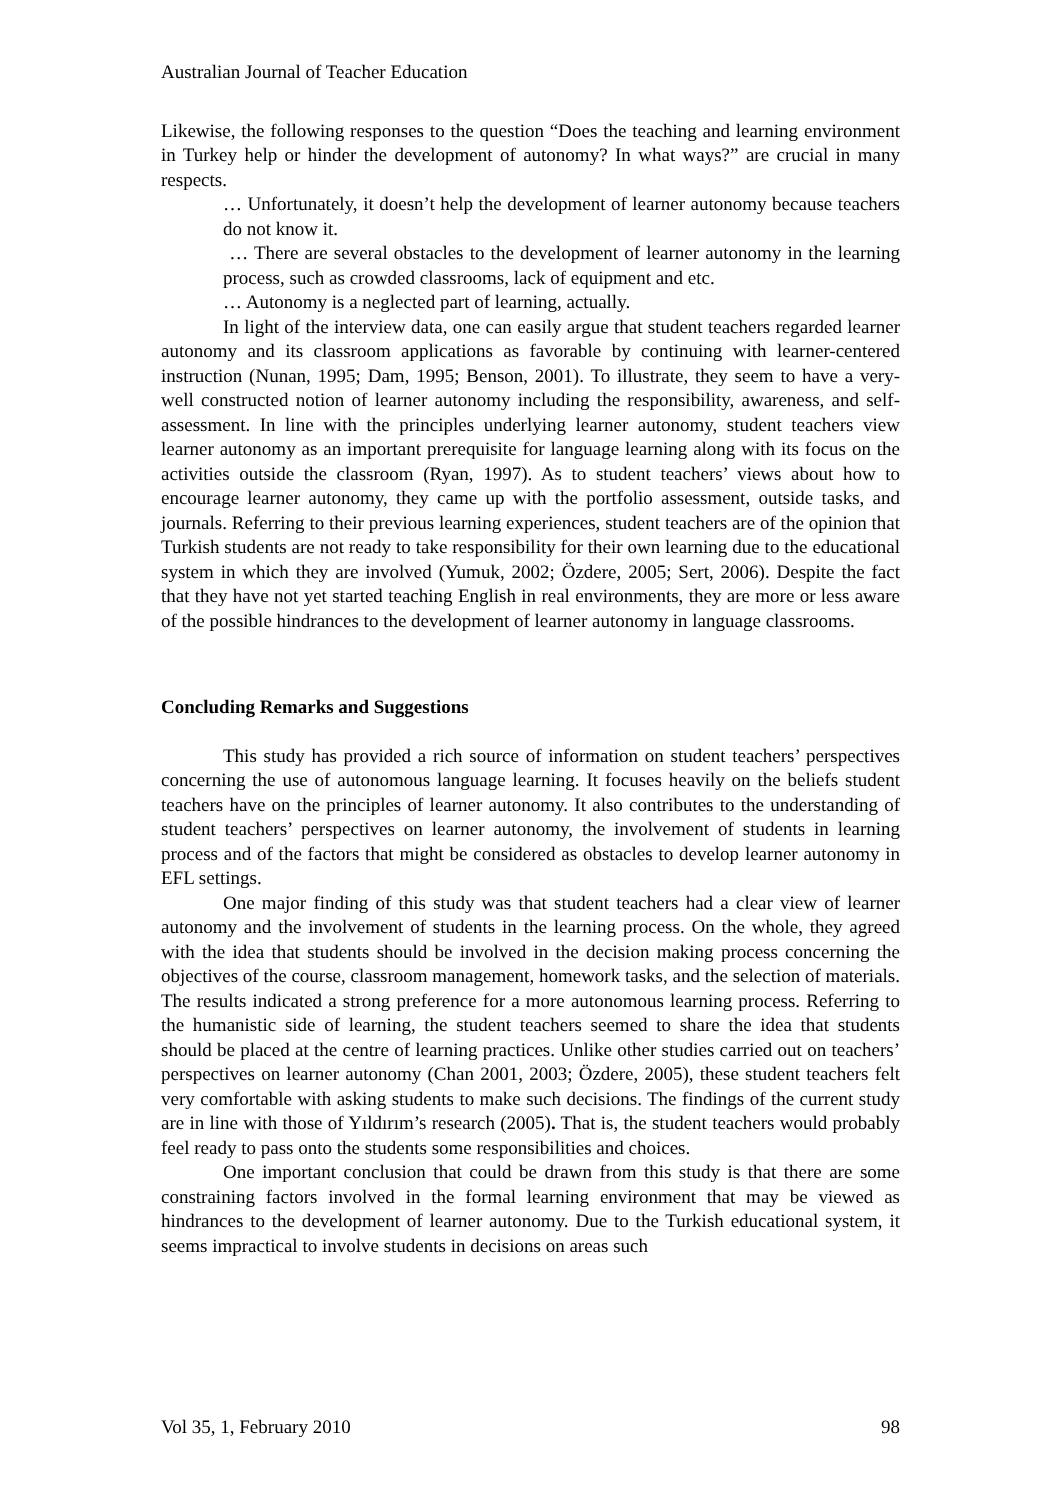Australian Journal of Teacher Education
Likewise, the following responses to the question “Does the teaching and learning environment in Turkey help or hinder the development of autonomy? In what ways?” are crucial in many respects.
… Unfortunately, it doesn’t help the development of learner autonomy because teachers do not know it.
… There are several obstacles to the development of learner autonomy in the learning process, such as crowded classrooms, lack of equipment and etc.
… Autonomy is a neglected part of learning, actually.
In light of the interview data, one can easily argue that student teachers regarded learner autonomy and its classroom applications as favorable by continuing with learner-centered instruction (Nunan, 1995; Dam, 1995; Benson, 2001). To illustrate, they seem to have a very-well constructed notion of learner autonomy including the responsibility, awareness, and self-assessment. In line with the principles underlying learner autonomy, student teachers view learner autonomy as an important prerequisite for language learning along with its focus on the activities outside the classroom (Ryan, 1997). As to student teachers’ views about how to encourage learner autonomy, they came up with the portfolio assessment, outside tasks, and journals. Referring to their previous learning experiences, student teachers are of the opinion that Turkish students are not ready to take responsibility for their own learning due to the educational system in which they are involved (Yumuk, 2002; Özdere, 2005; Sert, 2006). Despite the fact that they have not yet started teaching English in real environments, they are more or less aware of the possible hindrances to the development of learner autonomy in language classrooms.
Concluding Remarks and Suggestions
This study has provided a rich source of information on student teachers’ perspectives concerning the use of autonomous language learning. It focuses heavily on the beliefs student teachers have on the principles of learner autonomy. It also contributes to the understanding of student teachers’ perspectives on learner autonomy, the involvement of students in learning process and of the factors that might be considered as obstacles to develop learner autonomy in EFL settings.
One major finding of this study was that student teachers had a clear view of learner autonomy and the involvement of students in the learning process. On the whole, they agreed with the idea that students should be involved in the decision making process concerning the objectives of the course, classroom management, homework tasks, and the selection of materials. The results indicated a strong preference for a more autonomous learning process. Referring to the humanistic side of learning, the student teachers seemed to share the idea that students should be placed at the centre of learning practices. Unlike other studies carried out on teachers’ perspectives on learner autonomy (Chan 2001, 2003; Özdere, 2005), these student teachers felt very comfortable with asking students to make such decisions. The findings of the current study are in line with those of Yıldırım’s research (2005). That is, the student teachers would probably feel ready to pass onto the students some responsibilities and choices.
One important conclusion that could be drawn from this study is that there are some constraining factors involved in the formal learning environment that may be viewed as hindrances to the development of learner autonomy. Due to the Turkish educational system, it seems impractical to involve students in decisions on areas such
Vol 35, 1, February 2010 98